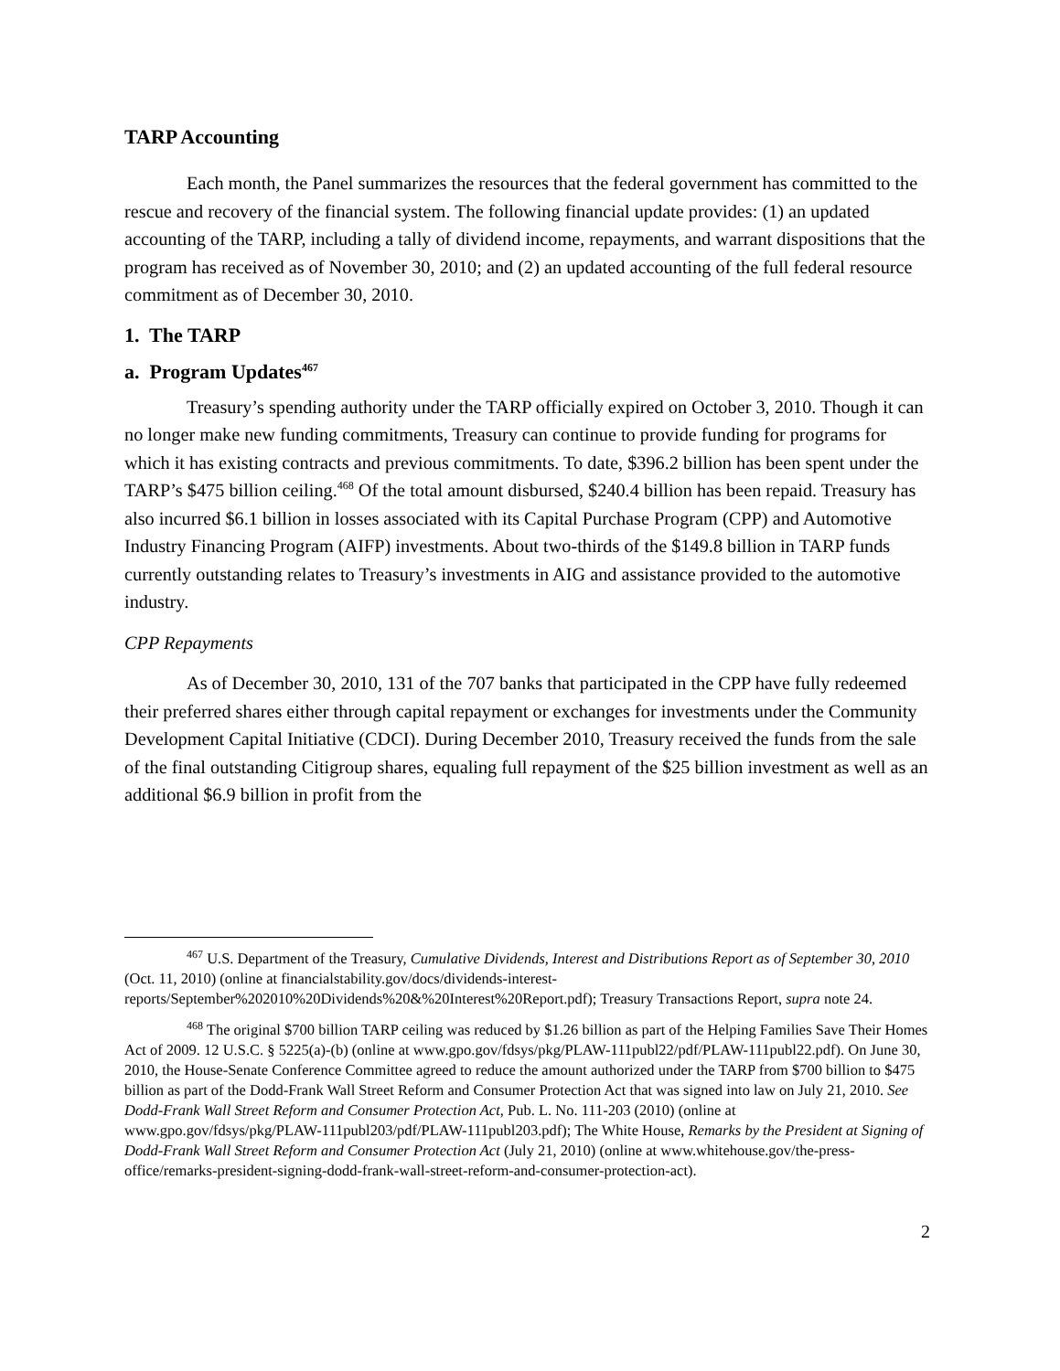TARP Accounting
Each month, the Panel summarizes the resources that the federal government has committed to the rescue and recovery of the financial system. The following financial update provides: (1) an updated accounting of the TARP, including a tally of dividend income, repayments, and warrant dispositions that the program has received as of November 30, 2010; and (2) an updated accounting of the full federal resource commitment as of December 30, 2010.
1. The TARP
a. Program Updates<sup>467</sup>
Treasury’s spending authority under the TARP officially expired on October 3, 2010. Though it can no longer make new funding commitments, Treasury can continue to provide funding for programs for which it has existing contracts and previous commitments. To date, $396.2 billion has been spent under the TARP’s $475 billion ceiling.<sup>468</sup> Of the total amount disbursed, $240.4 billion has been repaid. Treasury has also incurred $6.1 billion in losses associated with its Capital Purchase Program (CPP) and Automotive Industry Financing Program (AIFP) investments. About two-thirds of the $149.8 billion in TARP funds currently outstanding relates to Treasury’s investments in AIG and assistance provided to the automotive industry.
CPP Repayments
As of December 30, 2010, 131 of the 707 banks that participated in the CPP have fully redeemed their preferred shares either through capital repayment or exchanges for investments under the Community Development Capital Initiative (CDCI). During December 2010, Treasury received the funds from the sale of the final outstanding Citigroup shares, equaling full repayment of the $25 billion investment as well as an additional $6.9 billion in profit from the
<sup>467</sup> U.S. Department of the Treasury, Cumulative Dividends, Interest and Distributions Report as of September 30, 2010 (Oct. 11, 2010) (online at financialstability.gov/docs/dividends-interest-reports/September%202010%20Dividends%20&%20Interest%20Report.pdf); Treasury Transactions Report, supra note 24.
<sup>468</sup> The original $700 billion TARP ceiling was reduced by $1.26 billion as part of the Helping Families Save Their Homes Act of 2009. 12 U.S.C. § 5225(a)-(b) (online at www.gpo.gov/fdsys/pkg/PLAW-111publ22/pdf/PLAW-111publ22.pdf). On June 30, 2010, the House-Senate Conference Committee agreed to reduce the amount authorized under the TARP from $700 billion to $475 billion as part of the Dodd-Frank Wall Street Reform and Consumer Protection Act that was signed into law on July 21, 2010. See Dodd-Frank Wall Street Reform and Consumer Protection Act, Pub. L. No. 111-203 (2010) (online at www.gpo.gov/fdsys/pkg/PLAW-111publ203/pdf/PLAW-111publ203.pdf); The White House, Remarks by the President at Signing of Dodd-Frank Wall Street Reform and Consumer Protection Act (July 21, 2010) (online at www.whitehouse.gov/the-press-office/remarks-president-signing-dodd-frank-wall-street-reform-and-consumer-protection-act).
2